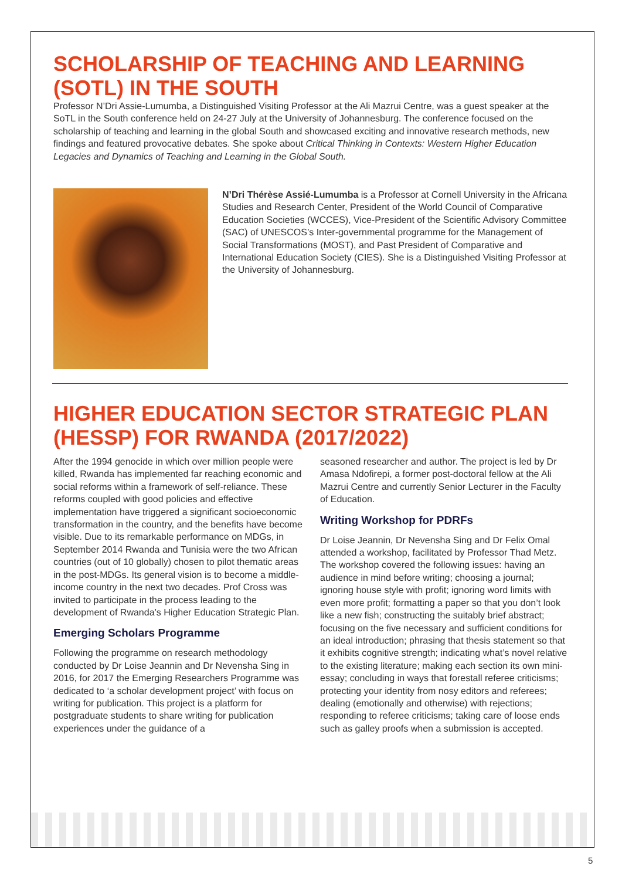SCHOLARSHIP OF TEACHING AND LEARNING (SOTL) IN THE SOUTH
Professor N’Dri Assie-Lumumba, a Distinguished Visiting Professor at the Ali Mazrui Centre, was a guest speaker at the SoTL in the South conference held on 24-27 July at the University of Johannesburg. The conference focused on the scholarship of teaching and learning in the global South and showcased exciting and innovative research methods, new findings and featured provocative debates. She spoke about Critical Thinking in Contexts: Western Higher Education Legacies and Dynamics of Teaching and Learning in the Global South.
N’Dri Thérèse Assié-Lumumba is a Professor at Cornell University in the Africana Studies and Research Center, President of the World Council of Comparative Education Societies (WCCES), Vice-President of the Scientific Advisory Committee (SAC) of UNESCOS’s Inter-governmental programme for the Management of Social Transformations (MOST), and Past President of Comparative and International Education Society (CIES). She is a Distinguished Visiting Professor at the University of Johannesburg.
HIGHER EDUCATION SECTOR STRATEGIC PLAN (HESSP) FOR RWANDA (2017/2022)
After the 1994 genocide in which over million people were killed, Rwanda has implemented far reaching economic and social reforms within a framework of self-reliance. These reforms coupled with good policies and effective implementation have triggered a significant socioeconomic transformation in the country, and the benefits have become visible. Due to its remarkable performance on MDGs, in September 2014 Rwanda and Tunisia were the two African countries (out of 10 globally) chosen to pilot thematic areas in the post-MDGs. Its general vision is to become a middle-income country in the next two decades. Prof Cross was invited to participate in the process leading to the development of Rwanda’s Higher Education Strategic Plan.
Emerging Scholars Programme
Following the programme on research methodology conducted by Dr Loise Jeannin and Dr Nevensha Sing in 2016, for 2017 the Emerging Researchers Programme was dedicated to ‘a scholar development project’ with focus on writing for publication. This project is a platform for postgraduate students to share writing for publication experiences under the guidance of a
seasoned researcher and author. The project is led by Dr Amasa Ndofirepi, a former post-doctoral fellow at the Ali Mazrui Centre and currently Senior Lecturer in the Faculty of Education.
Writing Workshop for PDRFs
Dr Loise Jeannin, Dr Nevensha Sing and Dr Felix Omal attended a workshop, facilitated by Professor Thad Metz. The workshop covered the following issues: having an audience in mind before writing; choosing a journal; ignoring house style with profit; ignoring word limits with even more profit; formatting a paper so that you don’t look like a new fish; constructing the suitably brief abstract; focusing on the five necessary and sufficient conditions for an ideal introduction; phrasing that thesis statement so that it exhibits cognitive strength; indicating what’s novel relative to the existing literature; making each section its own mini-essay; concluding in ways that forestall referee criticisms; protecting your identity from nosy editors and referees; dealing (emotionally and otherwise) with rejections; responding to referee criticisms; taking care of loose ends such as galley proofs when a submission is accepted.
5